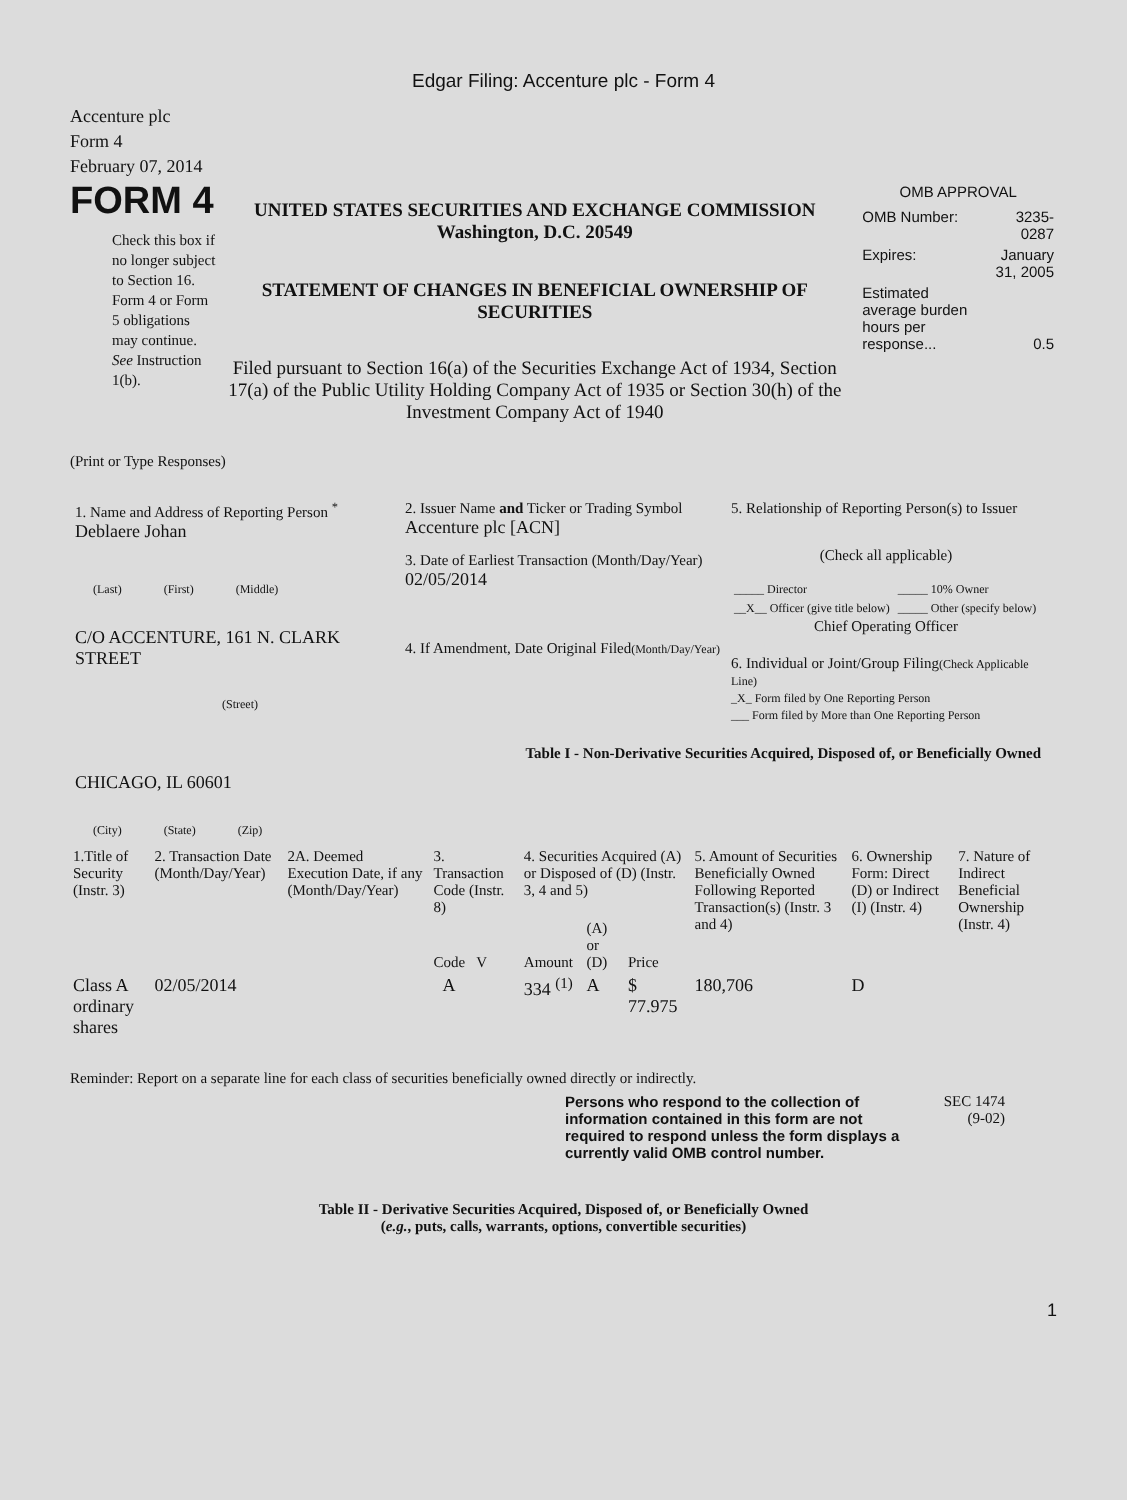Edgar Filing: Accenture plc - Form 4
Accenture plc
Form 4
February 07, 2014
FORM 4
Check this box if no longer subject to Section 16. Form 4 or Form 5 obligations may continue. See Instruction 1(b).
UNITED STATES SECURITIES AND EXCHANGE COMMISSION
Washington, D.C. 20549
STATEMENT OF CHANGES IN BENEFICIAL OWNERSHIP OF SECURITIES
Filed pursuant to Section 16(a) of the Securities Exchange Act of 1934, Section 17(a) of the Public Utility Holding Company Act of 1935 or Section 30(h) of the Investment Company Act of 1940
OMB APPROVAL
| OMB Number: | 3235-0287 |
| Expires: | January 31, 2005 |
| Estimated average burden hours per response... | 0.5 |
(Print or Type Responses)
1. Name and Address of Reporting Person <sup>*</sup>
Deblaere Johan
(Last) (First) (Middle)
C/O ACCENTURE, 161 N. CLARK STREET
(Street)
CHICAGO, IL 60601
(City) (State) (Zip)
2. Issuer Name and Ticker or Trading Symbol
Accenture plc [ACN]
3. Date of Earliest Transaction (Month/Day/Year)
02/05/2014
4. If Amendment, Date Original Filed(Month/Day/Year)
5. Relationship of Reporting Person(s) to Issuer
(Check all applicable)
| _____ Director | _____ 10% Owner |
| __X__ Officer (give title below) | _____ Other (specify below) |
Chief Operating Officer
6. Individual or Joint/Group Filing(Check Applicable Line)
_X_ Form filed by One Reporting Person
___ Form filed by More than One Reporting Person
Table I - Non-Derivative Securities Acquired, Disposed of, or Beneficially Owned
| 1.Title of Security (Instr. 3) | 2. Transaction Date (Month/Day/Year) | 2A. Deemed Execution Date, if any (Month/Day/Year) | 3. Transaction Code (Instr. 8) | 4. Securities Acquired (A) or Disposed of (D) (Instr. 3, 4 and 5) | | | 5. Amount of Securities Beneficially Owned Following Reported Transaction(s) (Instr. 3 and 4) | 6. Ownership Form: Direct (D) or Indirect (I) (Instr. 4) | 7. Nature of Indirect Beneficial Ownership (Instr. 4) |
| --- | --- | --- | --- | --- | --- | --- | --- | --- | --- |
| | | | Code V | Amount | (A) or (D) | Price | | | |
| Class A ordinary shares | 02/05/2014 | | A | 334 <sup>(1)</sup> | A | $ 77.975 | 180,706 | D | |
Reminder: Report on a separate line for each class of securities beneficially owned directly or indirectly.
Persons who respond to the collection of information contained in this form are not required to respond unless the form displays a currently valid OMB control number.
SEC 1474
(9-02)
Table II - Derivative Securities Acquired, Disposed of, or Beneficially Owned
(e.g., puts, calls, warrants, options, convertible securities)
1